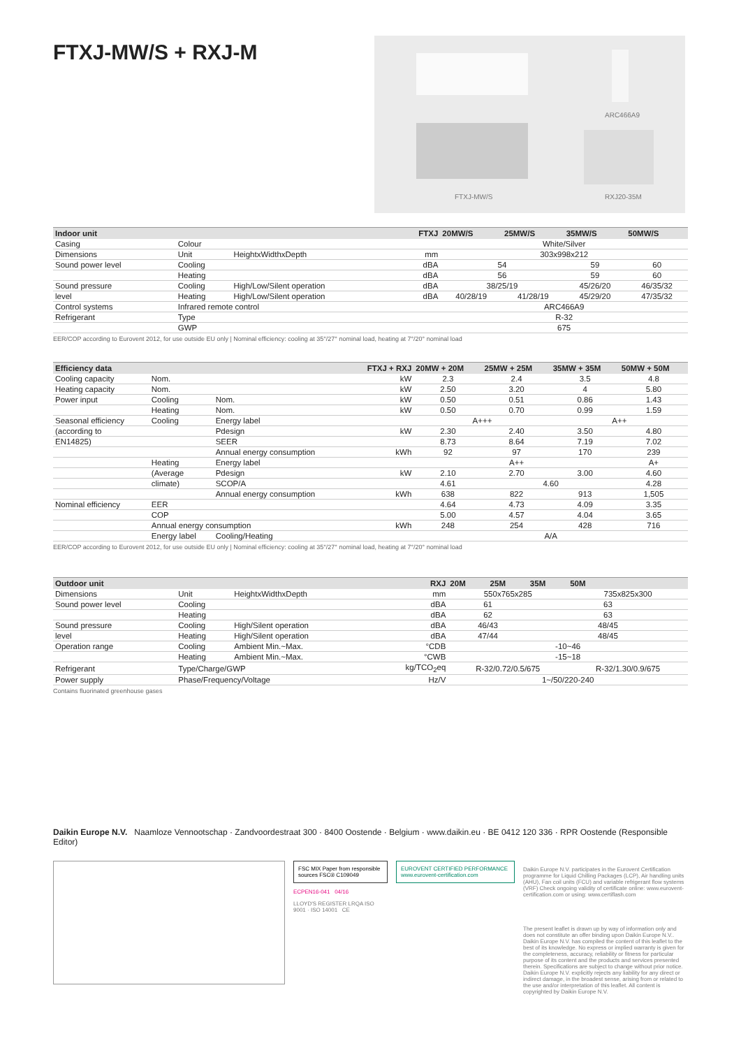FTXJ-MW/S + RXJ-M
ARC466A9
FTXJ-MW/S RXJ20-35M
| Indoor unit | | | FTXJ | 20MW/S | 25MW/S | 35MW/S | 50MW/S |
| --- | --- | --- | --- | --- | --- | --- | --- |
| Casing | Colour | | | White/Silver | | | |
| Dimensions | Unit | HeightxWidthxDepth | mm | 303x998x212 | | | |
| Sound power level | Cooling | | dBA | 54 | | 59 | 60 |
| | Heating | | dBA | 56 | | 59 | 60 |
| Sound pressure | Cooling | High/Low/Silent operation | dBA | 38/25/19 | | 45/26/20 | 46/35/32 |
| level | Heating | High/Low/Silent operation | dBA | 40/28/19 | 41/28/19 | 45/29/20 | 47/35/32 |
| Control systems | Infrared remote control | | | ARC466A9 | | | |
| Refrigerant | Type | | | R-32 | | | |
| | GWP | | | 675 | | | |
EER/COP according to Eurovent 2012, for use outside EU only | Nominal efficiency: cooling at 35°/27° nominal load, heating at 7°/20° nominal load
| Efficiency data | | | FTXJ + RXJ | 20MW + 20M | 25MW + 25M | 35MW + 35M | 50MW + 50M |
| --- | --- | --- | --- | --- | --- | --- | --- |
| Cooling capacity | Nom. | | kW | 2.3 | 2.4 | 3.5 | 4.8 |
| Heating capacity | Nom. | | kW | 2.50 | 3.20 | 4 | 5.80 |
| Power input | Cooling | Nom. | kW | 0.50 | 0.51 | 0.86 | 1.43 |
| | Heating | Nom. | kW | 0.50 | 0.70 | 0.99 | 1.59 |
| Seasonal efficiency | Cooling | Energy label | | A+++ | | A++ | |
| (according to | | Pdesign | kW | 2.30 | 2.40 | 3.50 | 4.80 |
| EN14825) | | SEER | | 8.73 | 8.64 | 7.19 | 7.02 |
| | | Annual energy consumption | kWh | 92 | 97 | 170 | 239 |
| | Heating | Energy label | | A++ | | | A+ |
| | (Average | Pdesign | kW | 2.10 | 2.70 | 3.00 | 4.60 |
| | climate) | SCOP/A | | 4.61 | 4.60 | | 4.28 |
| | | Annual energy consumption | kWh | 638 | 822 | 913 | 1,505 |
| Nominal efficiency | EER | | | 4.64 | 4.73 | 4.09 | 3.35 |
| | COP | | | 5.00 | 4.57 | 4.04 | 3.65 |
| | Annual energy consumption | | kWh | 248 | 254 | 428 | 716 |
| | Energy label | Cooling/Heating | | A/A | | | |
EER/COP according to Eurovent 2012, for use outside EU only | Nominal efficiency: cooling at 35°/27° nominal load, heating at 7°/20° nominal load
| Outdoor unit | | | RXJ | 20M | 25M | 35M | 50M |
| --- | --- | --- | --- | --- | --- | --- | --- |
| Dimensions | Unit | HeightxWidthxDepth | mm | 550x765x285 | | | 735x825x300 |
| Sound power level | Cooling | | dBA | 61 | | 63 | |
| | Heating | | dBA | 62 | | 63 | |
| Sound pressure | Cooling | High/Silent operation | dBA | 46/43 | | 48/45 | |
| level | Heating | High/Silent operation | dBA | 47/44 | | 48/45 | |
| Operation range | Cooling | Ambient Min.~Max. | °CDB | -10~46 | | | |
| | Heating | Ambient Min.~Max. | °CWB | -15~18 | | | |
| Refrigerant | Type/Charge/GWP | | kg/TCO<sub>2</sub>eq | R-32/0.72/0.5/675 | | | R-32/1.30/0.9/675 |
| Power supply | Phase/Frequency/Voltage | | Hz/V | 1~/50/220-240 | | | |
Contains fluorinated greenhouse gases
Daikin Europe N.V. Naamloze Vennootschap · Zandvoordestraat 300 · 8400 Oostende · Belgium · www.daikin.eu · BE 0412 120 336 · RPR Oostende (Responsible Editor)
FSC MIX Paper from responsible sources FSC® C109049
ECPEN16-041 04/16
LLOYD'S REGISTER LRQA ISO 9001 · ISO 14001 CE
EUROVENT CERTIFIED PERFORMANCE www.eurovent-certification.com
Daikin Europe N.V. participates in the Eurovent Certification programme for Liquid Chilling Packages (LCP), Air handling units (AHU), Fan coil units (FCU) and variable refrigerant flow systems (VRF) Check ongoing validity of certificate online: www.eurovent-certification.com or using: www.certiflash.com
The present leaflet is drawn up by way of information only and does not constitute an offer binding upon Daikin Europe N.V.. Daikin Europe N.V. has compiled the content of this leaflet to the best of its knowledge. No express or implied warranty is given for the completeness, accuracy, reliability or fitness for particular purpose of its content and the products and services presented therein. Specifications are subject to change without prior notice. Daikin Europe N.V. explicitly rejects any liability for any direct or indirect damage, in the broadest sense, arising from or related to the use and/or interpretation of this leaflet. All content is copyrighted by Daikin Europe N.V.